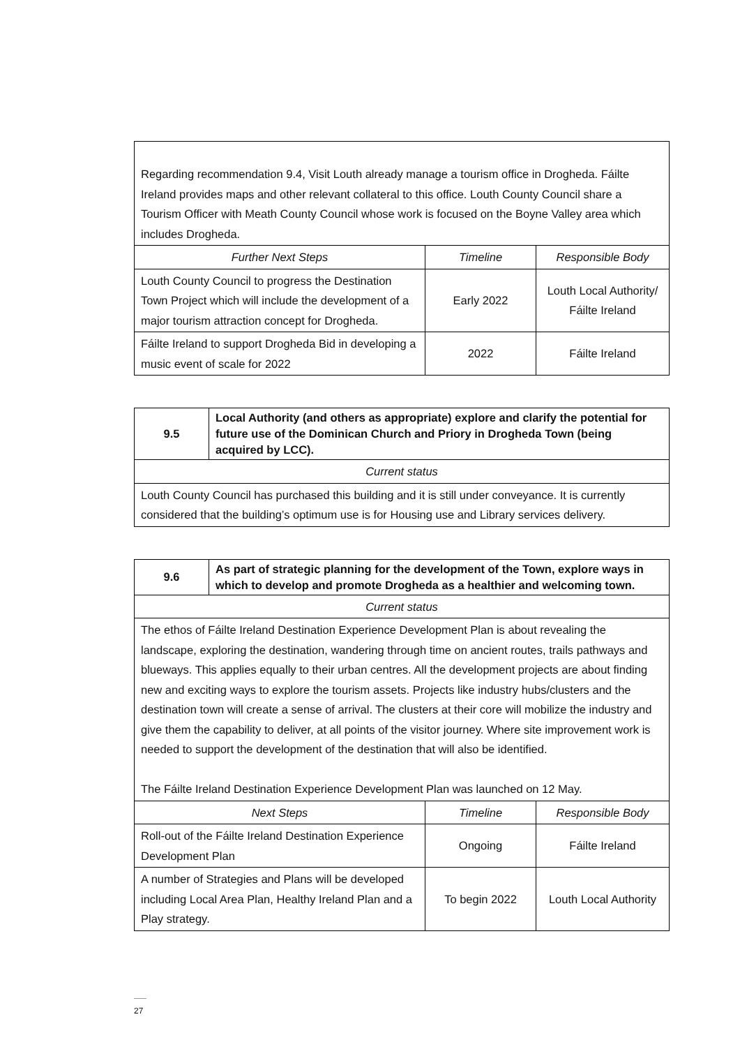| Regarding recommendation 9.4, Visit Louth already manage a tourism office in Drogheda. Fáilte Ireland provides maps and other relevant collateral to this office. Louth County Council share a Tourism Officer with Meath County Council whose work is focused on the Boyne Valley area which includes Drogheda. | | |
| Further Next Steps | Timeline | Responsible Body |
| Louth County Council to progress the Destination Town Project which will include the development of a major tourism attraction concept for Drogheda. | Early 2022 | Louth Local Authority/ Fáilte Ireland |
| Fáilte Ireland to support Drogheda Bid in developing a music event of scale for 2022 | 2022 | Fáilte Ireland |
| 9.5 | Local Authority (and others as appropriate) explore and clarify the potential for future use of the Dominican Church and Priory in Drogheda Town (being acquired by LCC). |
| Current status | |
| Louth County Council has purchased this building and it is still under conveyance. It is currently considered that the building’s optimum use is for Housing use and Library services delivery. | |
| 9.6 | As part of strategic planning for the development of the Town, explore ways in which to develop and promote Drogheda as a healthier and welcoming town. |
| Current status | |
| The ethos of Fáilte Ireland Destination Experience Development Plan is about revealing the landscape, exploring the destination, wandering through time on ancient routes, trails pathways and blueways. This applies equally to their urban centres. All the development projects are about finding new and exciting ways to explore the tourism assets. Projects like industry hubs/clusters and the destination town will create a sense of arrival. The clusters at their core will mobilize the industry and give them the capability to deliver, at all points of the visitor journey. Where site improvement work is needed to support the development of the destination that will also be identified. The Fáilte Ireland Destination Experience Development Plan was launched on 12 May. | |
| Next Steps | Timeline | Responsible Body |
| --- | --- | --- |
| Roll-out of the Fáilte Ireland Destination Experience Development Plan | Ongoing | Fáilte Ireland |
| A number of Strategies and Plans will be developed including Local Area Plan, Healthy Ireland Plan and a Play strategy. | To begin 2022 | Louth Local Authority |
27